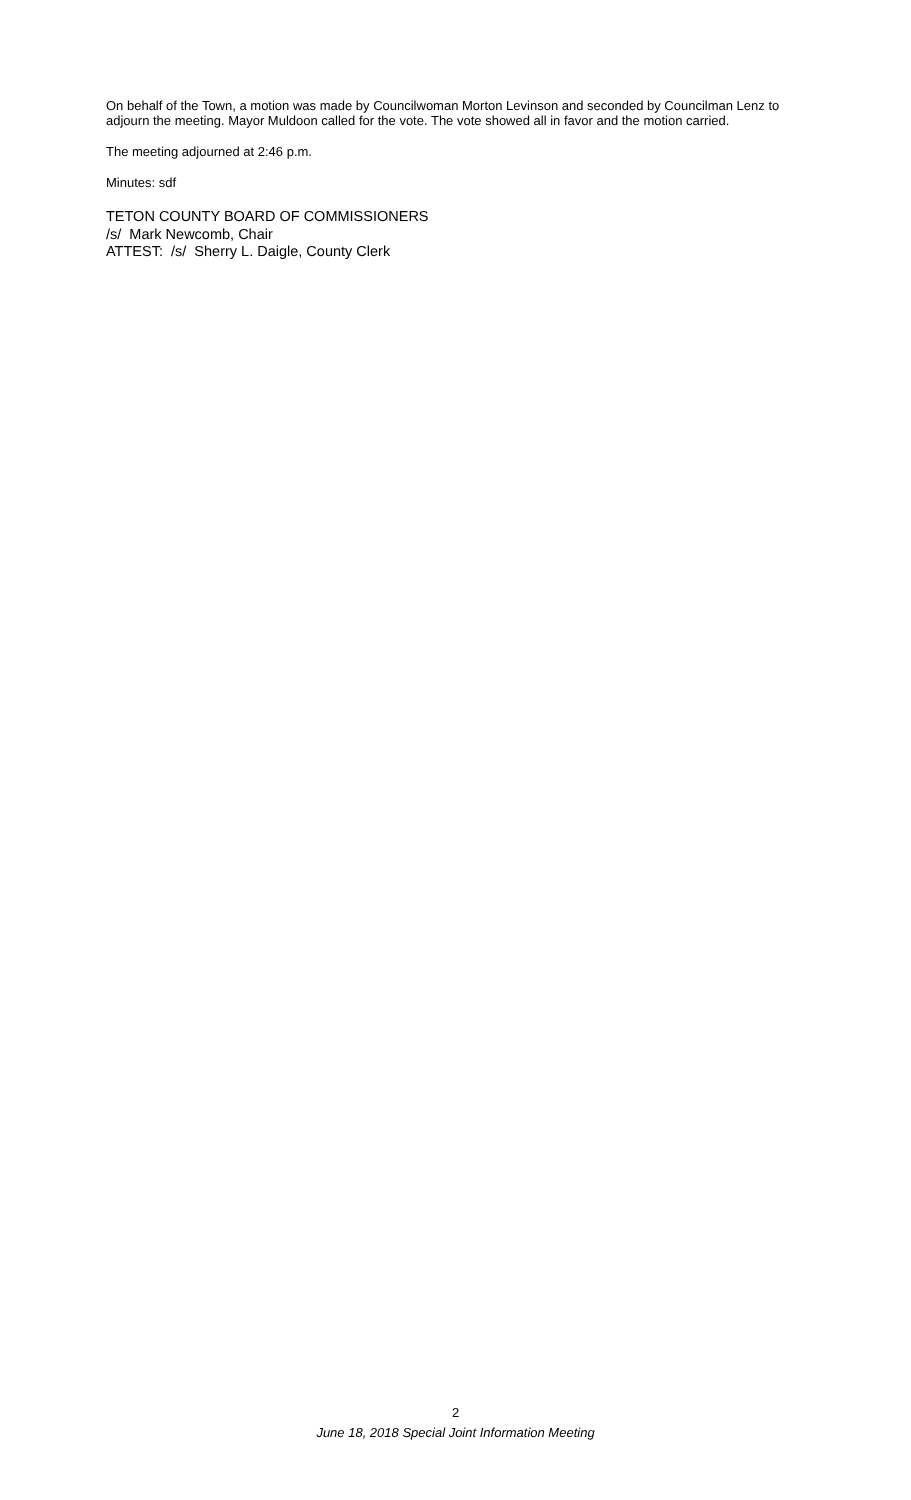On behalf of the Town, a motion was made by Councilwoman Morton Levinson and seconded by Councilman Lenz to adjourn the meeting. Mayor Muldoon called for the vote. The vote showed all in favor and the motion carried.
The meeting adjourned at 2:46 p.m.
Minutes: sdf
TETON COUNTY BOARD OF COMMISSIONERS
/s/ Mark Newcomb, Chair
ATTEST: /s/ Sherry L. Daigle, County Clerk
2
June 18, 2018 Special Joint Information Meeting